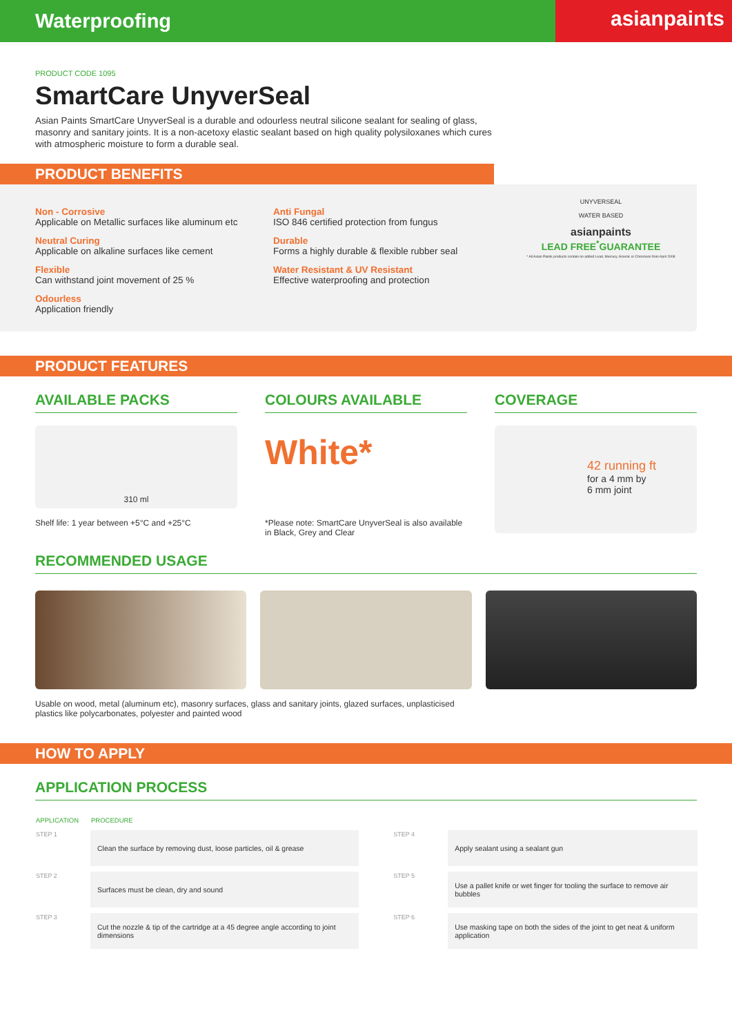Waterproofing
asianpaints
PRODUCT CODE 1095
SmartCare UnyverSeal
Asian Paints SmartCare UnyverSeal is a durable and odourless neutral silicone sealant for sealing of glass, masonry and sanitary joints. It is a non-acetoxy elastic sealant based on high quality polysiloxanes which cures with atmospheric moisture to form a durable seal.
PRODUCT BENEFITS
Non - Corrosive
Applicable on Metallic surfaces like aluminum etc
Neutral Curing
Applicable on alkaline surfaces like cement
Flexible
Can withstand joint movement of 25 %
Odourless
Application friendly
Anti Fungal
ISO 846 certified protection from fungus
Durable
Forms a highly durable & flexible rubber seal
Water Resistant & UV Resistant
Effective waterproofing and protection
UNYVERSEAL
WATER BASED
asianpaints
LEAD FREE<sup>*</sup>GUARANTEE
* All Asian Paints products contain no added Lead, Mercury, Arsenic or Chromium from April 2008
PRODUCT FEATURES
AVAILABLE PACKS
310 ml
Shelf life: 1 year between +5°C and +25°C
COLOURS AVAILABLE
White*
*Please note: SmartCare UnyverSeal is also available in Black, Grey and Clear
COVERAGE
42 running ft
for a 4 mm by
6 mm joint
RECOMMENDED USAGE
Usable on wood, metal (aluminum etc), masonry surfaces, glass and sanitary joints, glazed surfaces, unplasticised plastics like polycarbonates, polyester and painted wood
HOW TO APPLY
APPLICATION PROCESS
| APPLICATION | PROCEDURE | | |
| --- | --- | --- | --- |
| STEP 1 | Clean the surface by removing dust, loose particles, oil & grease | STEP 4 | Apply sealant using a sealant gun |
| STEP 2 | Surfaces must be clean, dry and sound | STEP 5 | Use a pallet knife or wet finger for tooling the surface to remove air bubbles |
| STEP 3 | Cut the nozzle & tip of the cartridge at a 45 degree angle according to joint dimensions | STEP 6 | Use masking tape on both the sides of the joint to get neat & uniform application |